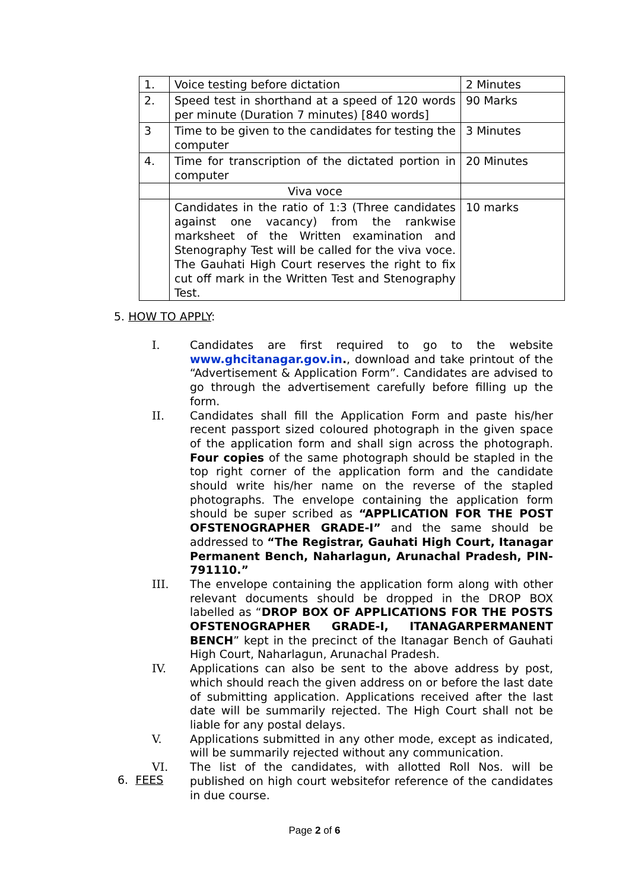| 1. | Voice testing before dictation | 2 Minutes |
| 2. | Speed test in shorthand at a speed of 120 words per minute (Duration 7 minutes) [840 words] | 90 Marks |
| 3 | Time to be given to the candidates for testing the computer | 3 Minutes |
| 4. | Time for transcription of the dictated portion in computer | 20 Minutes |
| | Viva voce | |
| | Candidates in the ratio of 1:3 (Three candidates against one vacancy) from the rankwise marksheet of the Written examination and Stenography Test will be called for the viva voce. The Gauhati High Court reserves the right to fix cut off mark in the Written Test and Stenography Test. | 10 marks |
5. HOW TO APPLY:
I. Candidates are first required to go to the website www.ghcitanagar.gov.in., download and take printout of the “Advertisement & Application Form”. Candidates are advised to go through the advertisement carefully before filling up the form.
II. Candidates shall fill the Application Form and paste his/her recent passport sized coloured photograph in the given space of the application form and shall sign across the photograph. Four copies of the same photograph should be stapled in the top right corner of the application form and the candidate should write his/her name on the reverse of the stapled photographs. The envelope containing the application form should be super scribed as “APPLICATION FOR THE POST OFSTENOGRAPHER GRADE-I” and the same should be addressed to “The Registrar, Gauhati High Court, Itanagar Permanent Bench, Naharlagun, Arunachal Pradesh, PIN-791110.”
III. The envelope containing the application form along with other relevant documents should be dropped in the DROP BOX labelled as “DROP BOX OF APPLICATIONS FOR THE POSTS OFSTENOGRAPHER GRADE-I, ITANAGARPERMANENT BENCH” kept in the precinct of the Itanagar Bench of Gauhati High Court, Naharlagun, Arunachal Pradesh.
IV. Applications can also be sent to the above address by post, which should reach the given address on or before the last date of submitting application. Applications received after the last date will be summarily rejected. The High Court shall not be liable for any postal delays.
V. Applications submitted in any other mode, except as indicated, will be summarily rejected without any communication.
VI. The list of the candidates, with allotted Roll Nos. will be published on high court websitefor reference of the candidates in due course.
6. FEES
Page 2 of 6